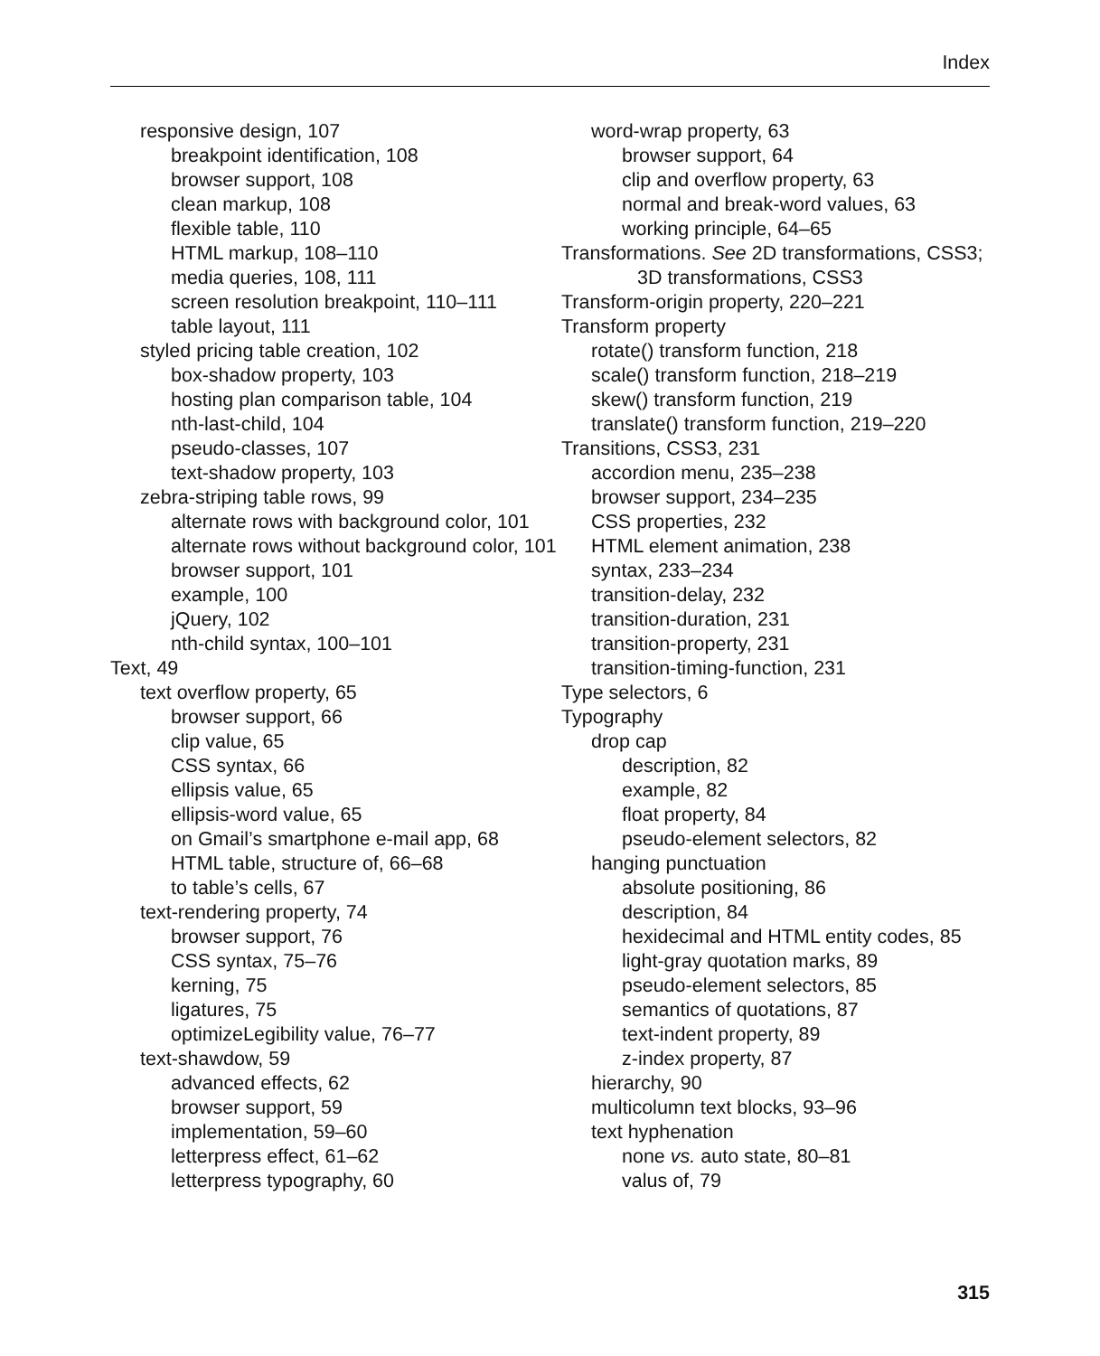Index
responsive design, 107
breakpoint identification, 108
browser support, 108
clean markup, 108
flexible table, 110
HTML markup, 108–110
media queries, 108, 111
screen resolution breakpoint, 110–111
table layout, 111
styled pricing table creation, 102
box-shadow property, 103
hosting plan comparison table, 104
nth-last-child, 104
pseudo-classes, 107
text-shadow property, 103
zebra-striping table rows, 99
alternate rows with background color, 101
alternate rows without background color, 101
browser support, 101
example, 100
jQuery, 102
nth-child syntax, 100–101
Text, 49
text overflow property, 65
browser support, 66
clip value, 65
CSS syntax, 66
ellipsis value, 65
ellipsis-word value, 65
on Gmail’s smartphone e-mail app, 68
HTML table, structure of, 66–68
to table’s cells, 67
text-rendering property, 74
browser support, 76
CSS syntax, 75–76
kerning, 75
ligatures, 75
optimizeLegibility value, 76–77
text-shawdow, 59
advanced effects, 62
browser support, 59
implementation, 59–60
letterpress effect, 61–62
letterpress typography, 60
word-wrap property, 63
browser support, 64
clip and overflow property, 63
normal and break-word values, 63
working principle, 64–65
Transformations. See 2D transformations, CSS3; 3D transformations, CSS3
Transform-origin property, 220–221
Transform property
rotate() transform function, 218
scale() transform function, 218–219
skew() transform function, 219
translate() transform function, 219–220
Transitions, CSS3, 231
accordion menu, 235–238
browser support, 234–235
CSS properties, 232
HTML element animation, 238
syntax, 233–234
transition-delay, 232
transition-duration, 231
transition-property, 231
transition-timing-function, 231
Type selectors, 6
Typography
drop cap
description, 82
example, 82
float property, 84
pseudo-element selectors, 82
hanging punctuation
absolute positioning, 86
description, 84
hexidecimal and HTML entity codes, 85
light-gray quotation marks, 89
pseudo-element selectors, 85
semantics of quotations, 87
text-indent property, 89
z-index property, 87
hierarchy, 90
multicolumn text blocks, 93–96
text hyphenation
none vs. auto state, 80–81
valus of, 79
315